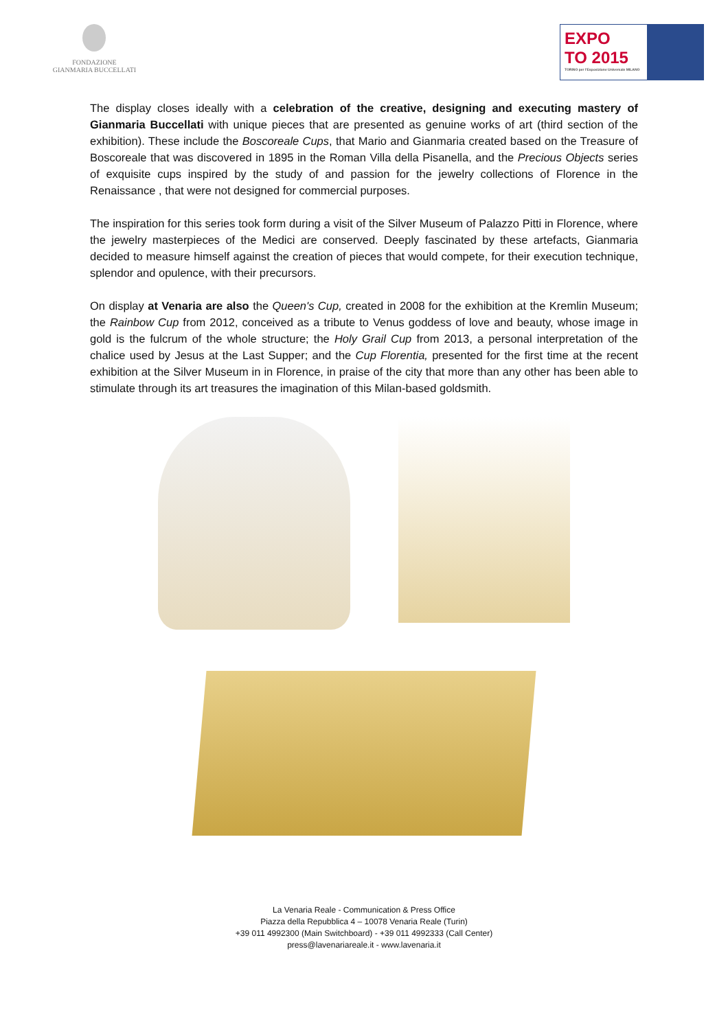FONDAZIONE
GIANMARIA BUCCELLATI
EXPO
TO 2015
TORINO per l'Esposizione Universale MILANO
The display closes ideally with a celebration of the creative, designing and executing mastery of Gianmaria Buccellati with unique pieces that are presented as genuine works of art (third section of the exhibition). These include the Boscoreale Cups, that Mario and Gianmaria created based on the Treasure of Boscoreale that was discovered in 1895 in the Roman Villa della Pisanella, and the Precious Objects series of exquisite cups inspired by the study of and passion for the jewelry collections of Florence in the Renaissance , that were not designed for commercial purposes.
The inspiration for this series took form during a visit of the Silver Museum of Palazzo Pitti in Florence, where the jewelry masterpieces of the Medici are conserved. Deeply fascinated by these artefacts, Gianmaria decided to measure himself against the creation of pieces that would compete, for their execution technique, splendor and opulence, with their precursors.
On display at Venaria are also the Queen's Cup, created in 2008 for the exhibition at the Kremlin Museum; the Rainbow Cup from 2012, conceived as a tribute to Venus goddess of love and beauty, whose image in gold is the fulcrum of the whole structure; the Holy Grail Cup from 2013, a personal interpretation of the chalice used by Jesus at the Last Supper; and the Cup Florentia, presented for the first time at the recent exhibition at the Silver Museum in in Florence, in praise of the city that more than any other has been able to stimulate through its art treasures the imagination of this Milan-based goldsmith.
La Venaria Reale - Communication & Press Office
Piazza della Repubblica 4 – 10078 Venaria Reale (Turin)
+39 011 4992300 (Main Switchboard) - +39 011 4992333 (Call Center)
press@lavenariareale.it - www.lavenaria.it